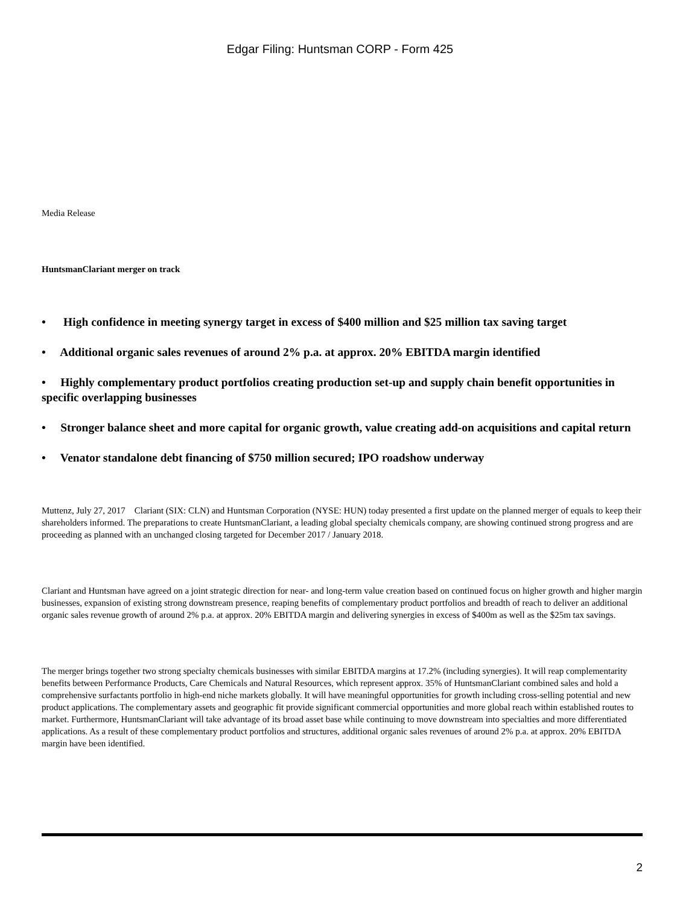Edgar Filing: Huntsman CORP - Form 425
Media Release
HuntsmanClariant merger on track
• High confidence in meeting synergy target in excess of $400 million and $25 million tax saving target
• Additional organic sales revenues of around 2% p.a. at approx. 20% EBITDA margin identified
• Highly complementary product portfolios creating production set-up and supply chain benefit opportunities in specific overlapping businesses
• Stronger balance sheet and more capital for organic growth, value creating add-on acquisitions and capital return
• Venator standalone debt financing of $750 million secured; IPO roadshow underway
Muttenz, July 27, 2017 Clariant (SIX: CLN) and Huntsman Corporation (NYSE: HUN) today presented a first update on the planned merger of equals to keep their shareholders informed. The preparations to create HuntsmanClariant, a leading global specialty chemicals company, are showing continued strong progress and are proceeding as planned with an unchanged closing targeted for December 2017 / January 2018.
Clariant and Huntsman have agreed on a joint strategic direction for near- and long-term value creation based on continued focus on higher growth and higher margin businesses, expansion of existing strong downstream presence, reaping benefits of complementary product portfolios and breadth of reach to deliver an additional organic sales revenue growth of around 2% p.a. at approx. 20% EBITDA margin and delivering synergies in excess of $400m as well as the $25m tax savings.
The merger brings together two strong specialty chemicals businesses with similar EBITDA margins at 17.2% (including synergies). It will reap complementarity benefits between Performance Products, Care Chemicals and Natural Resources, which represent approx. 35% of HuntsmanClariant combined sales and hold a comprehensive surfactants portfolio in high-end niche markets globally. It will have meaningful opportunities for growth including cross-selling potential and new product applications. The complementary assets and geographic fit provide significant commercial opportunities and more global reach within established routes to market. Furthermore, HuntsmanClariant will take advantage of its broad asset base while continuing to move downstream into specialties and more differentiated applications. As a result of these complementary product portfolios and structures, additional organic sales revenues of around 2% p.a. at approx. 20% EBITDA margin have been identified.
2